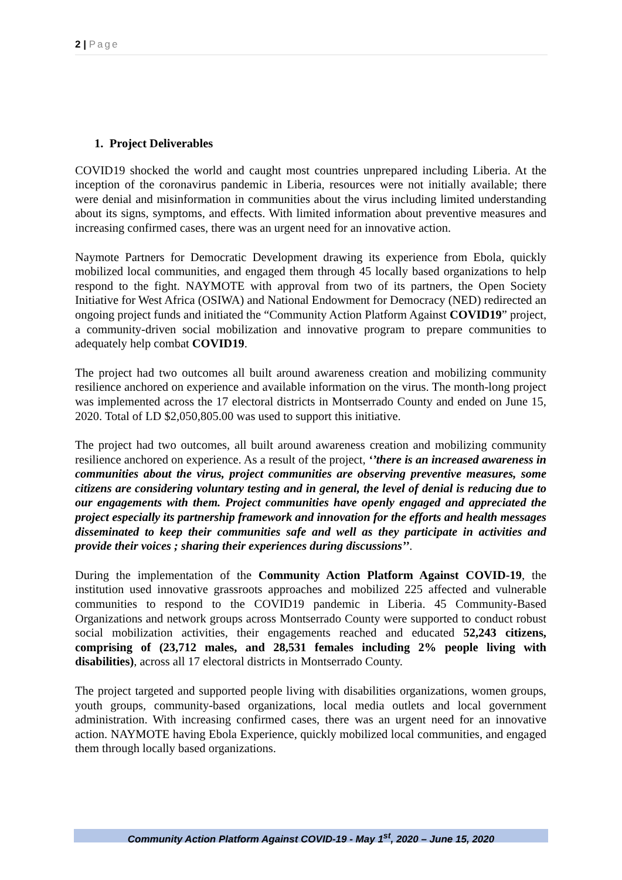2 | Page
1. Project Deliverables
COVID19 shocked the world and caught most countries unprepared including Liberia. At the inception of the coronavirus pandemic in Liberia, resources were not initially available; there were denial and misinformation in communities about the virus including limited understanding about its signs, symptoms, and effects. With limited information about preventive measures and increasing confirmed cases, there was an urgent need for an innovative action.
Naymote Partners for Democratic Development drawing its experience from Ebola, quickly mobilized local communities, and engaged them through 45 locally based organizations to help respond to the fight. NAYMOTE with approval from two of its partners, the Open Society Initiative for West Africa (OSIWA) and National Endowment for Democracy (NED) redirected an ongoing project funds and initiated the “Community Action Platform Against COVID19” project, a community-driven social mobilization and innovative program to prepare communities to adequately help combat COVID19.
The project had two outcomes all built around awareness creation and mobilizing community resilience anchored on experience and available information on the virus. The month-long project was implemented across the 17 electoral districts in Montserrado County and ended on June 15, 2020. Total of LD $2,050,805.00 was used to support this initiative.
The project had two outcomes, all built around awareness creation and mobilizing community resilience anchored on experience. As a result of the project, ‘’there is an increased awareness in communities about the virus, project communities are observing preventive measures, some citizens are considering voluntary testing and in general, the level of denial is reducing due to our engagements with them. Project communities have openly engaged and appreciated the project especially its partnership framework and innovation for the efforts and health messages disseminated to keep their communities safe and well as they participate in activities and provide their voices ; sharing their experiences during discussions’’.
During the implementation of the Community Action Platform Against COVID-19, the institution used innovative grassroots approaches and mobilized 225 affected and vulnerable communities to respond to the COVID19 pandemic in Liberia. 45 Community-Based Organizations and network groups across Montserrado County were supported to conduct robust social mobilization activities, their engagements reached and educated 52,243 citizens, comprising of (23,712 males, and 28,531 females including 2% people living with disabilities), across all 17 electoral districts in Montserrado County.
The project targeted and supported people living with disabilities organizations, women groups, youth groups, community-based organizations, local media outlets and local government administration. With increasing confirmed cases, there was an urgent need for an innovative action. NAYMOTE having Ebola Experience, quickly mobilized local communities, and engaged them through locally based organizations.
Community Action Platform Against COVID-19 - May 1<sup>st</sup>, 2020 – June 15, 2020